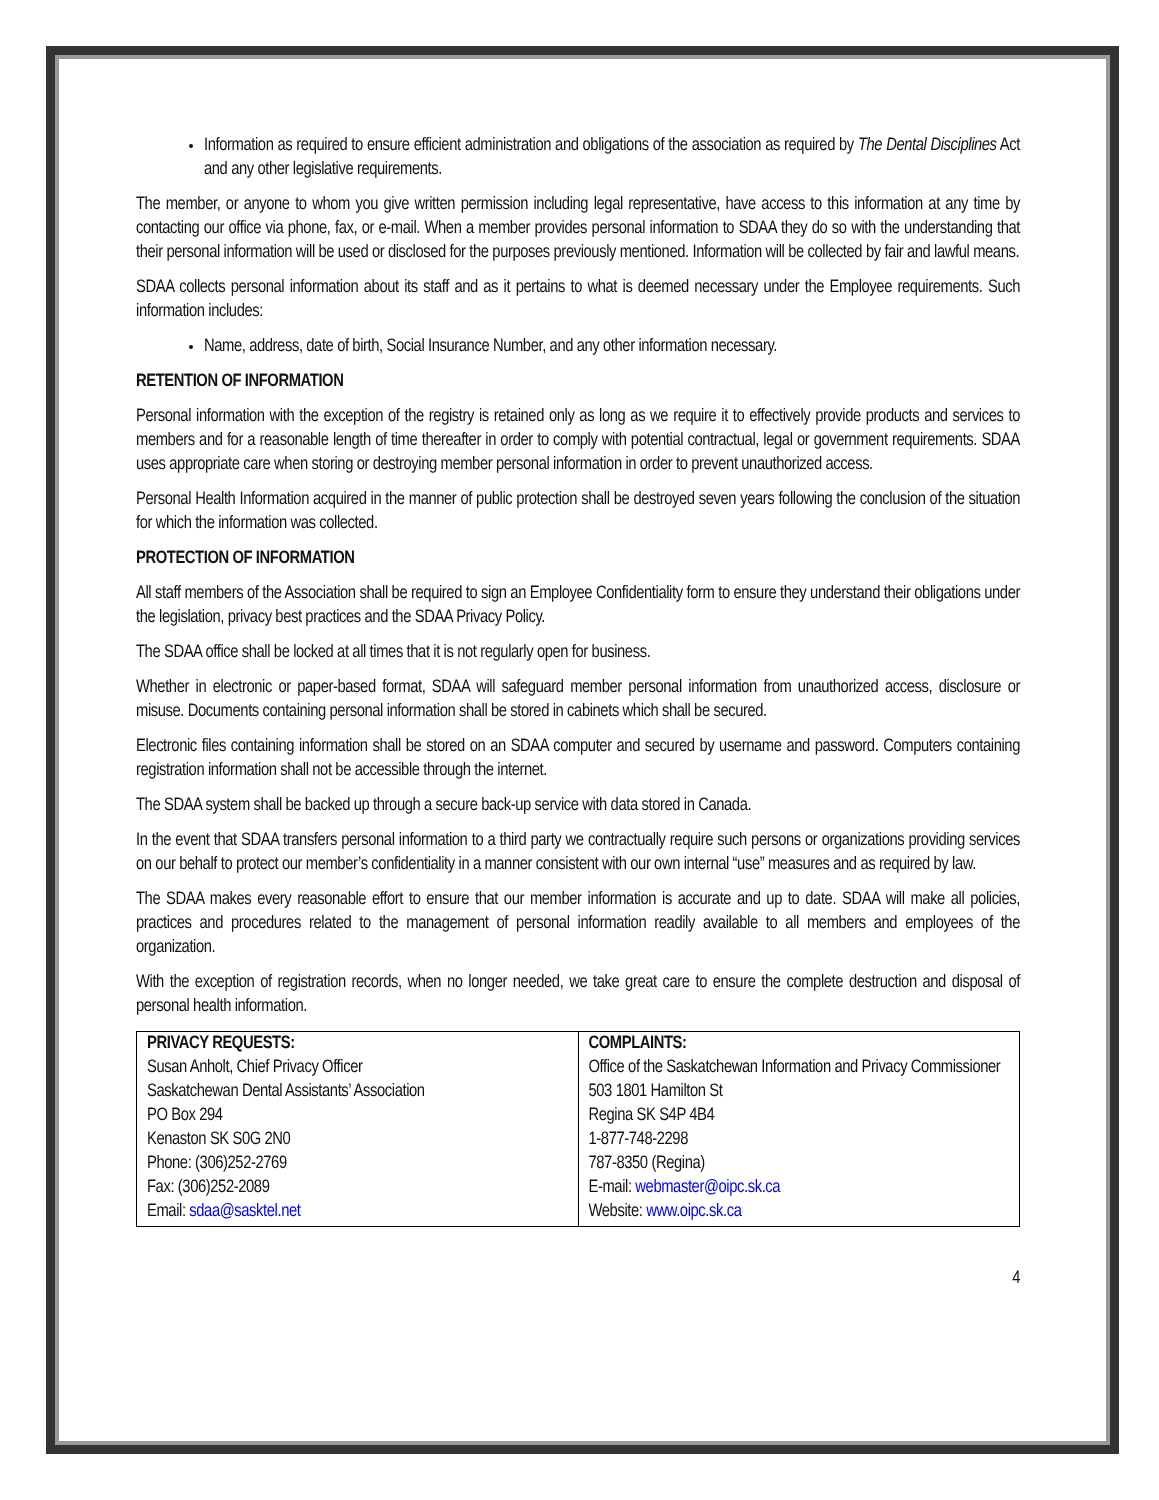Information as required to ensure efficient administration and obligations of the association as required by The Dental Disciplines Act and any other legislative requirements.
The member, or anyone to whom you give written permission including legal representative, have access to this information at any time by contacting our office via phone, fax, or e-mail. When a member provides personal information to SDAA they do so with the understanding that their personal information will be used or disclosed for the purposes previously mentioned. Information will be collected by fair and lawful means.
SDAA collects personal information about its staff and as it pertains to what is deemed necessary under the Employee requirements. Such information includes:
Name, address, date of birth, Social Insurance Number, and any other information necessary.
RETENTION OF INFORMATION
Personal information with the exception of the registry is retained only as long as we require it to effectively provide products and services to members and for a reasonable length of time thereafter in order to comply with potential contractual, legal or government requirements. SDAA uses appropriate care when storing or destroying member personal information in order to prevent unauthorized access.
Personal Health Information acquired in the manner of public protection shall be destroyed seven years following the conclusion of the situation for which the information was collected.
PROTECTION OF INFORMATION
All staff members of the Association shall be required to sign an Employee Confidentiality form to ensure they understand their obligations under the legislation, privacy best practices and the SDAA Privacy Policy.
The SDAA office shall be locked at all times that it is not regularly open for business.
Whether in electronic or paper-based format, SDAA will safeguard member personal information from unauthorized access, disclosure or misuse. Documents containing personal information shall be stored in cabinets which shall be secured.
Electronic files containing information shall be stored on an SDAA computer and secured by username and password. Computers containing registration information shall not be accessible through the internet.
The SDAA system shall be backed up through a secure back-up service with data stored in Canada.
In the event that SDAA transfers personal information to a third party we contractually require such persons or organizations providing services on our behalf to protect our member’s confidentiality in a manner consistent with our own internal “use” measures and as required by law.
The SDAA makes every reasonable effort to ensure that our member information is accurate and up to date. SDAA will make all policies, practices and procedures related to the management of personal information readily available to all members and employees of the organization.
With the exception of registration records, when no longer needed, we take great care to ensure the complete destruction and disposal of personal health information.
| PRIVACY REQUESTS: Susan Anholt, Chief Privacy Officer Saskatchewan Dental Assistants’ Association PO Box 294 Kenaston SK S0G 2N0 Phone: (306)252-2769 Fax: (306)252-2089 Email: sdaa@sasktel.net | COMPLAINTS: Office of the Saskatchewan Information and Privacy Commissioner 503 1801 Hamilton St Regina SK S4P 4B4 1-877-748-2298 787-8350 (Regina) E-mail: webmaster@oipc.sk.ca Website: www.oipc.sk.ca |
4